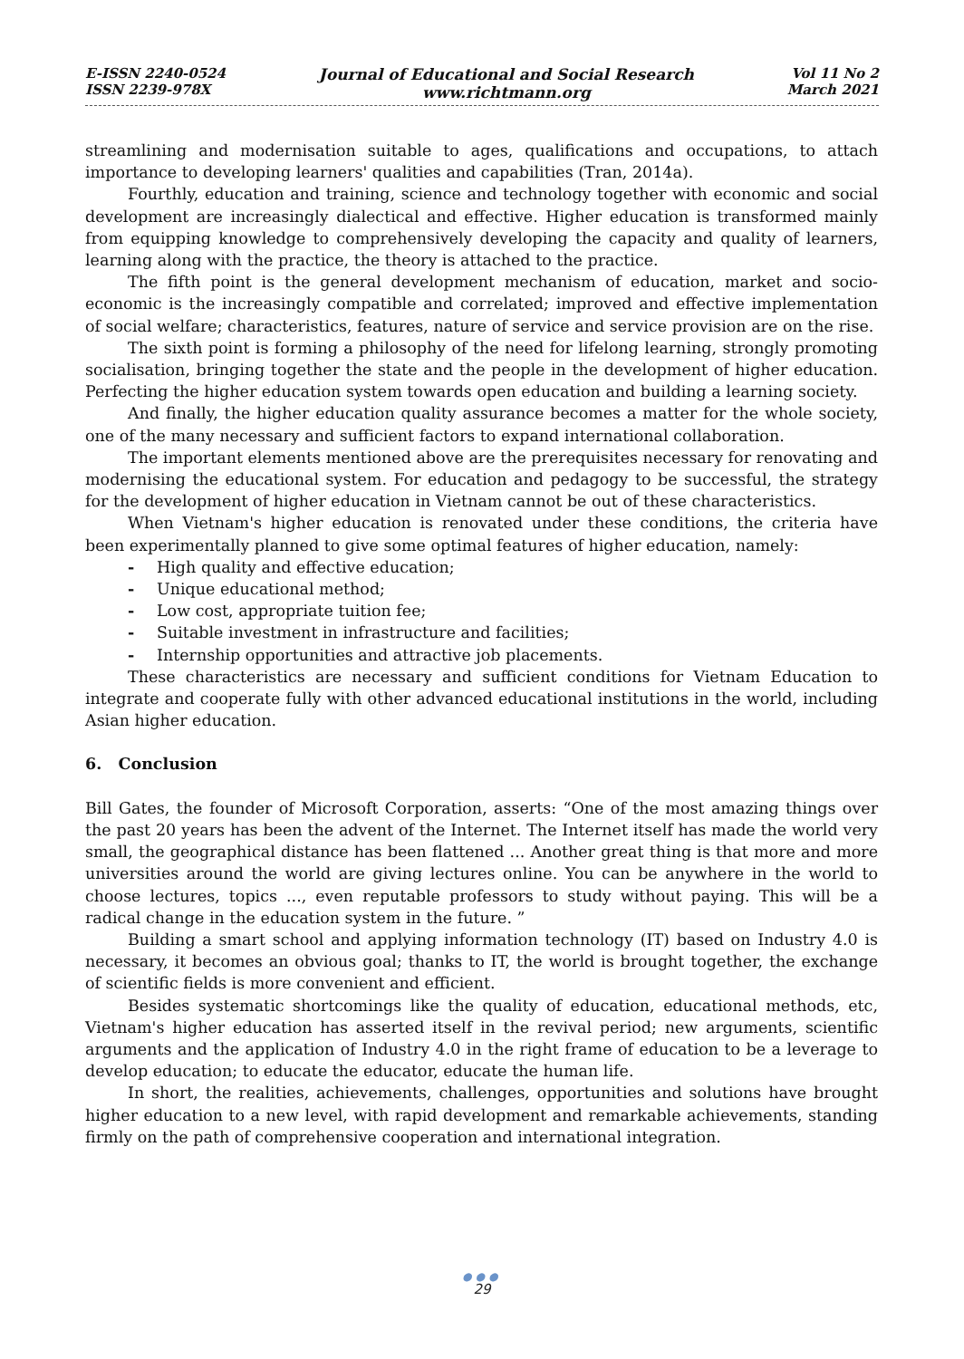E-ISSN 2240-0524
ISSN 2239-978X
Journal of Educational and Social Research
www.richtmann.org
Vol 11 No 2
March 2021
streamlining and modernisation suitable to ages, qualifications and occupations, to attach importance to developing learners' qualities and capabilities (Tran, 2014a).
Fourthly, education and training, science and technology together with economic and social development are increasingly dialectical and effective. Higher education is transformed mainly from equipping knowledge to comprehensively developing the capacity and quality of learners, learning along with the practice, the theory is attached to the practice.
The fifth point is the general development mechanism of education, market and socio-economic is the increasingly compatible and correlated; improved and effective implementation of social welfare; characteristics, features, nature of service and service provision are on the rise.
The sixth point is forming a philosophy of the need for lifelong learning, strongly promoting socialisation, bringing together the state and the people in the development of higher education. Perfecting the higher education system towards open education and building a learning society.
And finally, the higher education quality assurance becomes a matter for the whole society, one of the many necessary and sufficient factors to expand international collaboration.
The important elements mentioned above are the prerequisites necessary for renovating and modernising the educational system. For education and pedagogy to be successful, the strategy for the development of higher education in Vietnam cannot be out of these characteristics.
When Vietnam's higher education is renovated under these conditions, the criteria have been experimentally planned to give some optimal features of higher education, namely:
- High quality and effective education;
- Unique educational method;
- Low cost, appropriate tuition fee;
- Suitable investment in infrastructure and facilities;
- Internship opportunities and attractive job placements.
These characteristics are necessary and sufficient conditions for Vietnam Education to integrate and cooperate fully with other advanced educational institutions in the world, including Asian higher education.
6. Conclusion
Bill Gates, the founder of Microsoft Corporation, asserts: “One of the most amazing things over the past 20 years has been the advent of the Internet. The Internet itself has made the world very small, the geographical distance has been flattened ... Another great thing is that more and more universities around the world are giving lectures online. You can be anywhere in the world to choose lectures, topics ..., even reputable professors to study without paying. This will be a radical change in the education system in the future. ”
Building a smart school and applying information technology (IT) based on Industry 4.0 is necessary, it becomes an obvious goal; thanks to IT, the world is brought together, the exchange of scientific fields is more convenient and efficient.
Besides systematic shortcomings like the quality of education, educational methods, etc, Vietnam's higher education has asserted itself in the revival period; new arguments, scientific arguments and the application of Industry 4.0 in the right frame of education to be a leverage to develop education; to educate the educator, educate the human life.
In short, the realities, achievements, challenges, opportunities and solutions have brought higher education to a new level, with rapid development and remarkable achievements, standing firmly on the path of comprehensive cooperation and international integration.
●●●
29